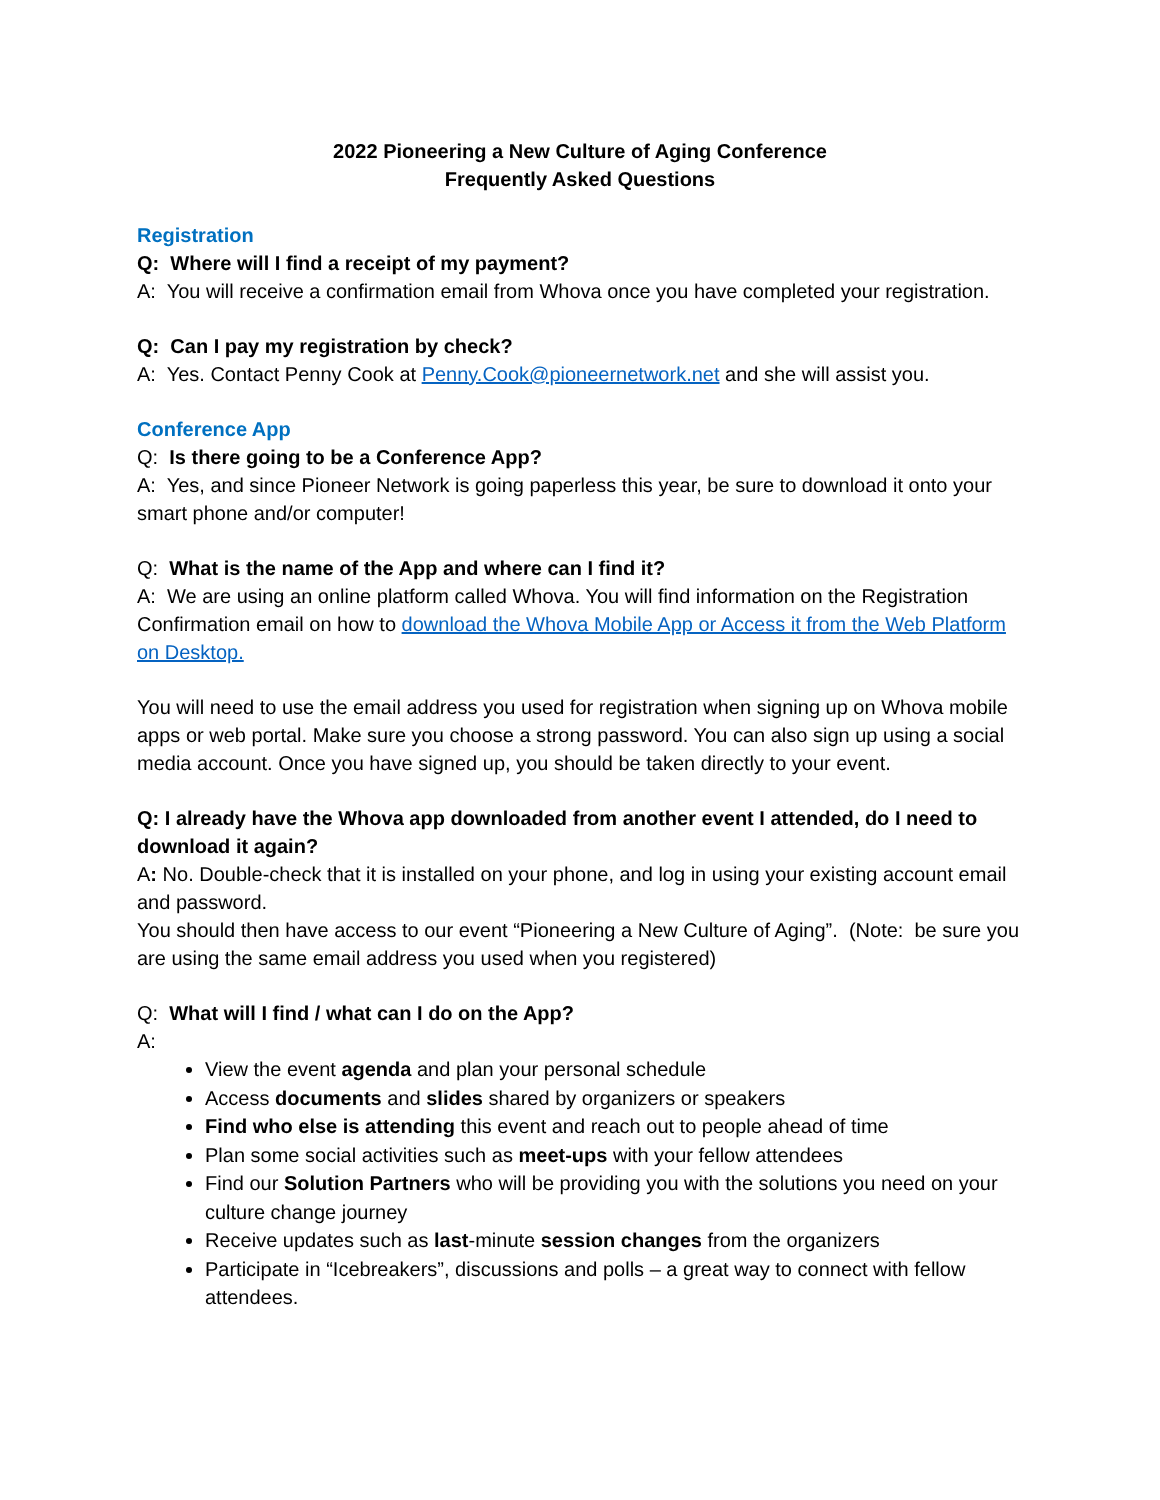2022 Pioneering a New Culture of Aging Conference
Frequently Asked Questions
Registration
Q: Where will I find a receipt of my payment?
A: You will receive a confirmation email from Whova once you have completed your registration.
Q: Can I pay my registration by check?
A: Yes. Contact Penny Cook at Penny.Cook@pioneernetwork.net and she will assist you.
Conference App
Q: Is there going to be a Conference App?
A: Yes, and since Pioneer Network is going paperless this year, be sure to download it onto your smart phone and/or computer!
Q: What is the name of the App and where can I find it?
A: We are using an online platform called Whova. You will find information on the Registration Confirmation email on how to download the Whova Mobile App or Access it from the Web Platform on Desktop.
You will need to use the email address you used for registration when signing up on Whova mobile apps or web portal. Make sure you choose a strong password. You can also sign up using a social media account. Once you have signed up, you should be taken directly to your event.
Q: I already have the Whova app downloaded from another event I attended, do I need to download it again?
A: No. Double-check that it is installed on your phone, and log in using your existing account email and password.
You should then have access to our event “Pioneering a New Culture of Aging”. (Note: be sure you are using the same email address you used when you registered)
Q: What will I find / what can I do on the App?
A:
View the event agenda and plan your personal schedule
Access documents and slides shared by organizers or speakers
Find who else is attending this event and reach out to people ahead of time
Plan some social activities such as meet-ups with your fellow attendees
Find our Solution Partners who will be providing you with the solutions you need on your culture change journey
Receive updates such as last-minute session changes from the organizers
Participate in “Icebreakers”, discussions and polls – a great way to connect with fellow attendees.